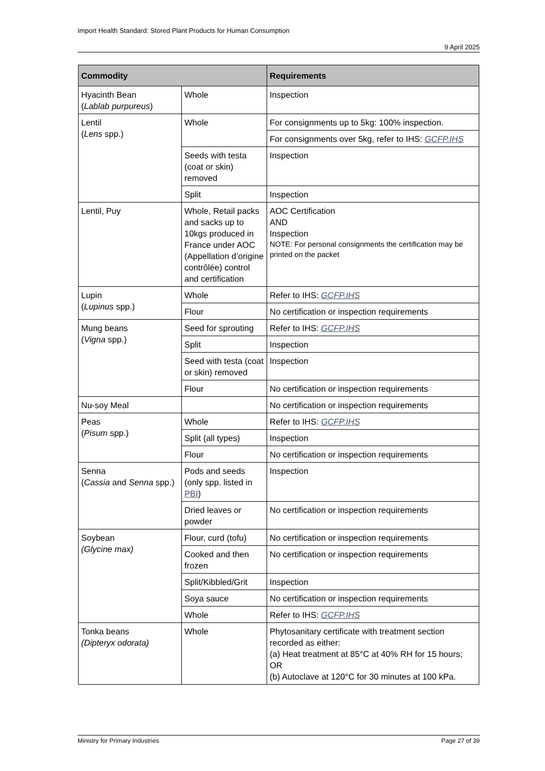Import Health Standard: Stored Plant Products for Human Consumption
9 April 2025
| Commodity | | Requirements |
| --- | --- | --- |
| Hyacinth Bean ( Lablab purpureus ) | Whole | Inspection |
| Lentil ( Lens spp.) | Whole | For consignments up to 5kg: 100% inspection. |
| | | For consignments over 5kg, refer to IHS: GCFP.IHS |
| | Seeds with testa (coat or skin) removed | Inspection |
| | Split | Inspection |
| Lentil, Puy | Whole, Retail packs and sacks up to 10kgs produced in France under AOC (Appellation d’origine contrôlée) control and certification | AOC Certification AND Inspection NOTE: For personal consignments the certification may be printed on the packet |
| Lupin ( Lupinus spp.) | Whole | Refer to IHS: GCFP.IHS |
| | Flour | No certification or inspection requirements |
| Mung beans ( Vigna spp.) | Seed for sprouting | Refer to IHS: GCFP.IHS |
| | Split | Inspection |
| | Seed with testa (coat or skin) removed | Inspection |
| | Flour | No certification or inspection requirements |
| Nu-soy Meal | | No certification or inspection requirements |
| Peas ( Pisum spp.) | Whole | Refer to IHS: GCFP.IHS |
| | Split (all types) | Inspection |
| | Flour | No certification or inspection requirements |
| Senna ( Cassia and Senna spp.) | Pods and seeds (only spp. listed in PBI ) | Inspection |
| | Dried leaves or powder | No certification or inspection requirements |
| Soybean (Glycine max) | Flour, curd (tofu) | No certification or inspection requirements |
| | Cooked and then frozen | No certification or inspection requirements |
| | Split/Kibbled/Grit | Inspection |
| | Soya sauce | No certification or inspection requirements |
| | Whole | Refer to IHS: GCFP.IHS |
| Tonka beans (Dipteryx odorata) | Whole | Phytosanitary certificate with treatment section recorded as either: (a) Heat treatment at 85°C at 40% RH for 15 hours; OR (b) Autoclave at 120°C for 30 minutes at 100 kPa. |
Ministry for Primary Industries Page 27 of 39